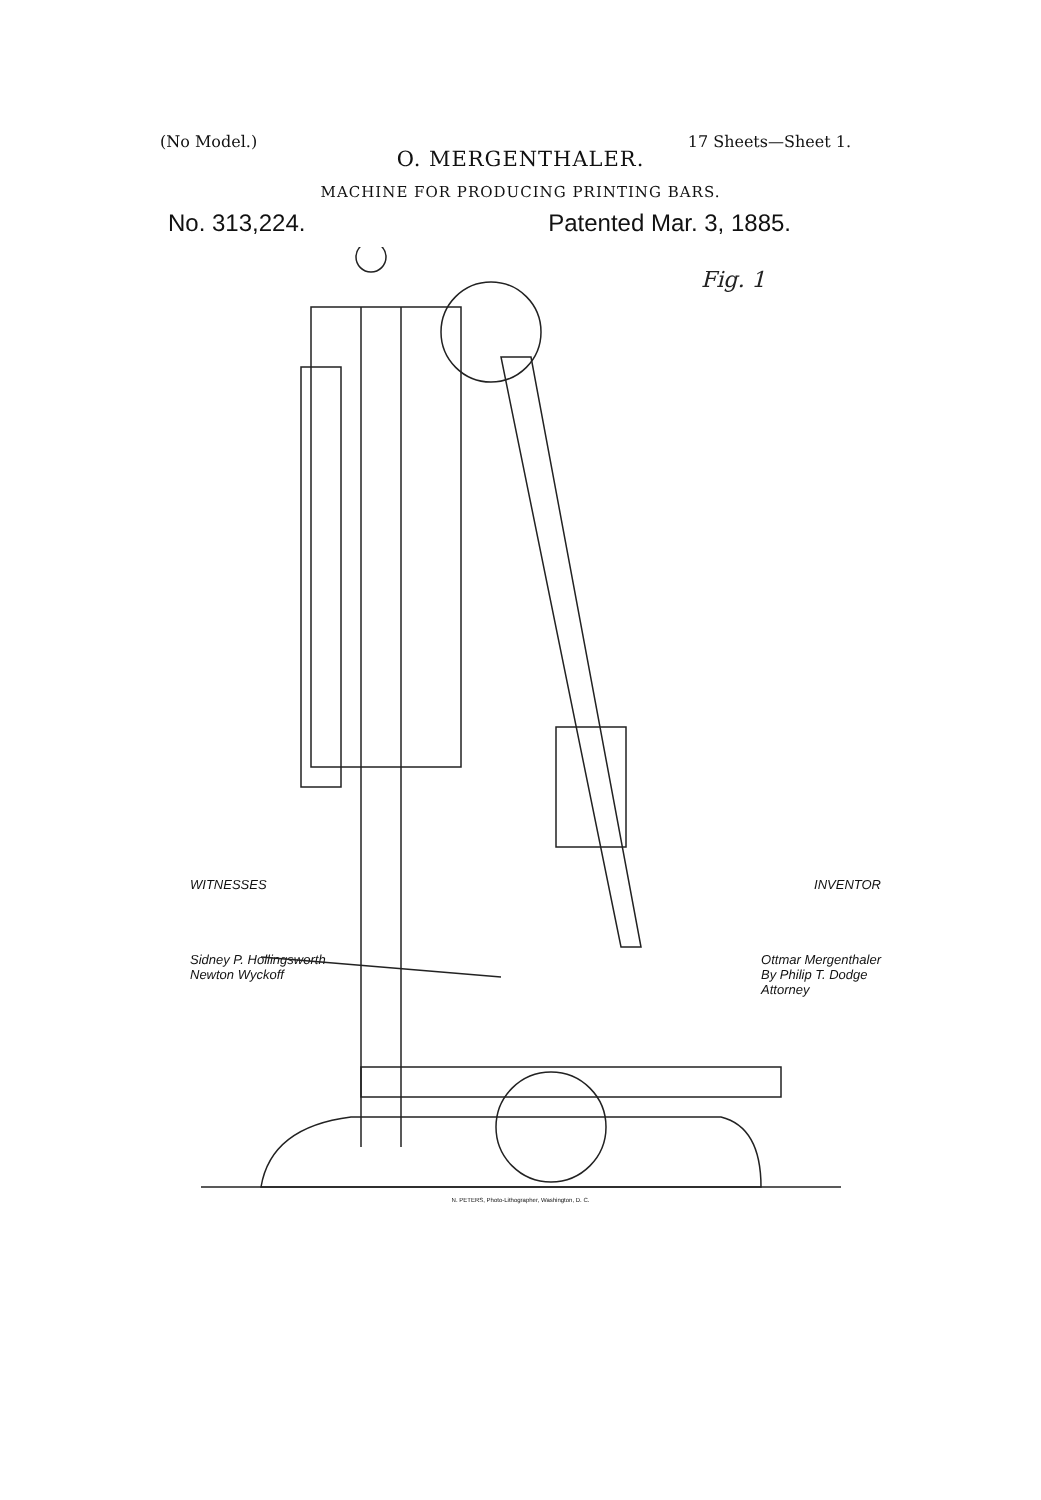(No Model.) 17 Sheets—Sheet 1.
O. MERGENTHALER.
MACHINE FOR PRODUCING PRINTING BARS.
No. 313,224. Patented Mar. 3, 1885.
Fig. 1
WITNESSES INVENTOR
Sidney P. Hollingsworth
Newton Wyckoff Ottmar Mergenthaler
By Philip T. Dodge
Attorney
N. PETERS, Photo-Lithographer, Washington, D. C.